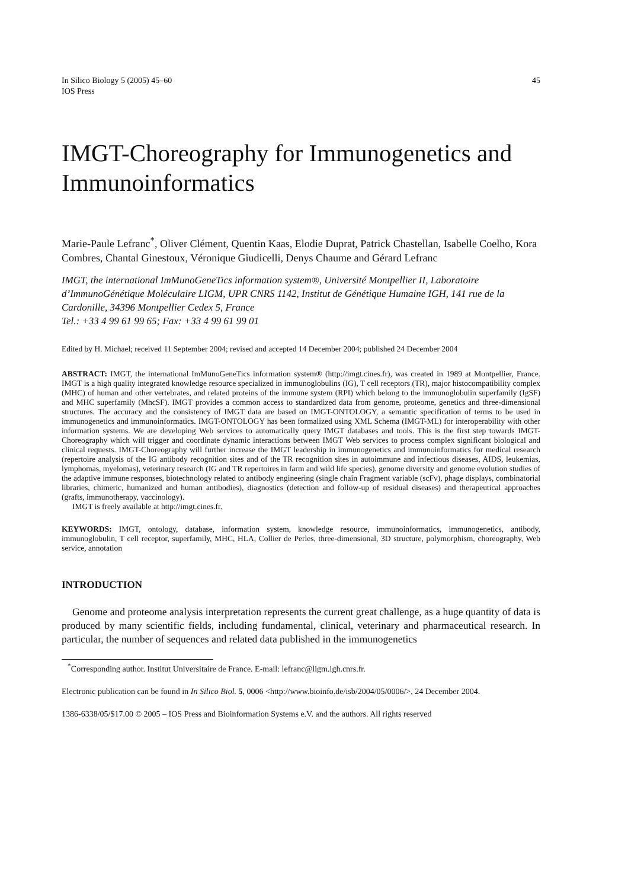In Silico Biology 5 (2005) 45–60
IOS Press
45
IMGT-Choreography for Immunogenetics and Immunoinformatics
Marie-Paule Lefranc<sup>*</sup>, Oliver Clément, Quentin Kaas, Elodie Duprat, Patrick Chastellan, Isabelle Coelho, Kora Combres, Chantal Ginestoux, Véronique Giudicelli, Denys Chaume and Gérard Lefranc
IMGT, the international ImMunoGeneTics information system®, Université Montpellier II, Laboratoire d’ImmunoGénétique Moléculaire LIGM, UPR CNRS 1142, Institut de Génétique Humaine IGH, 141 rue de la Cardonille, 34396 Montpellier Cedex 5, France
Tel.: +33 4 99 61 99 65; Fax: +33 4 99 61 99 01
Edited by H. Michael; received 11 September 2004; revised and accepted 14 December 2004; published 24 December 2004
ABSTRACT: IMGT, the international ImMunoGeneTics information system® (http://imgt.cines.fr), was created in 1989 at Montpellier, France. IMGT is a high quality integrated knowledge resource specialized in immunoglobulins (IG), T cell receptors (TR), major histocompatibility complex (MHC) of human and other vertebrates, and related proteins of the immune system (RPI) which belong to the immunoglobulin superfamily (IgSF) and MHC superfamily (MhcSF). IMGT provides a common access to standardized data from genome, proteome, genetics and three-dimensional structures. The accuracy and the consistency of IMGT data are based on IMGT-ONTOLOGY, a semantic specification of terms to be used in immunogenetics and immunoinformatics. IMGT-ONTOLOGY has been formalized using XML Schema (IMGT-ML) for interoperability with other information systems. We are developing Web services to automatically query IMGT databases and tools. This is the first step towards IMGT-Choreography which will trigger and coordinate dynamic interactions between IMGT Web services to process complex significant biological and clinical requests. IMGT-Choreography will further increase the IMGT leadership in immunogenetics and immunoinformatics for medical research (repertoire analysis of the IG antibody recognition sites and of the TR recognition sites in autoimmune and infectious diseases, AIDS, leukemias, lymphomas, myelomas), veterinary research (IG and TR repertoires in farm and wild life species), genome diversity and genome evolution studies of the adaptive immune responses, biotechnology related to antibody engineering (single chain Fragment variable (scFv), phage displays, combinatorial libraries, chimeric, humanized and human antibodies), diagnostics (detection and follow-up of residual diseases) and therapeutical approaches (grafts, immunotherapy, vaccinology).
IMGT is freely available at http://imgt.cines.fr.
KEYWORDS: IMGT, ontology, database, information system, knowledge resource, immunoinformatics, immunogenetics, antibody, immunoglobulin, T cell receptor, superfamily, MHC, HLA, Collier de Perles, three-dimensional, 3D structure, polymorphism, choreography, Web service, annotation
INTRODUCTION
Genome and proteome analysis interpretation represents the current great challenge, as a huge quantity of data is produced by many scientific fields, including fundamental, clinical, veterinary and pharmaceutical research. In particular, the number of sequences and related data published in the immunogenetics
<sup>*</sup> Corresponding author. Institut Universitaire de France. E-mail: lefranc@ligm.igh.cnrs.fr.
Electronic publication can be found in In Silico Biol. 5, 0006 <http://www.bioinfo.de/isb/2004/05/0006/>, 24 December 2004.
1386-6338/05/$17.00 © 2005 – IOS Press and Bioinformation Systems e.V. and the authors. All rights reserved